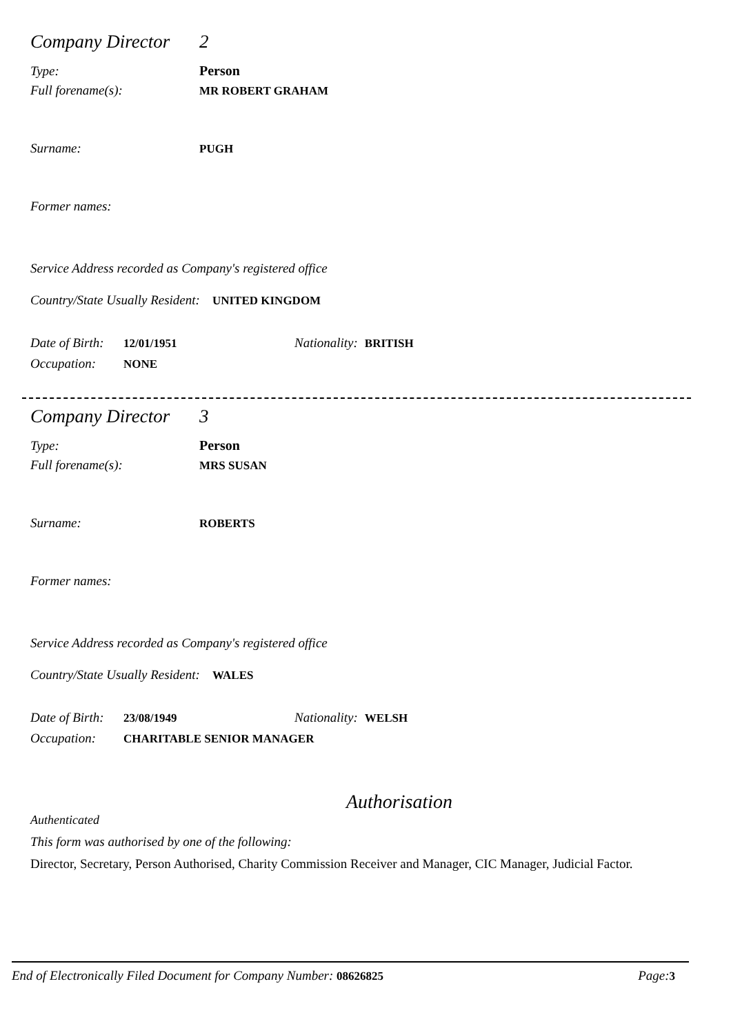Company Director 2
Type: Person
Full forename(s): MR ROBERT GRAHAM
Surname: PUGH
Former names:
Service Address recorded as Company's registered office
Country/State Usually Resident: UNITED KINGDOM
Date of Birth: 12/01/1951 Nationality: BRITISH
Occupation: NONE
Company Director 3
Type: Person
Full forename(s): MRS SUSAN
Surname: ROBERTS
Former names:
Service Address recorded as Company's registered office
Country/State Usually Resident: WALES
Date of Birth: 23/08/1949 Nationality: WELSH
Occupation: CHARITABLE SENIOR MANAGER
Authorisation
Authenticated
This form was authorised by one of the following:
Director, Secretary, Person Authorised, Charity Commission Receiver and Manager, CIC Manager, Judicial Factor.
End of Electronically Filed Document for Company Number: 08626825 Page: 3